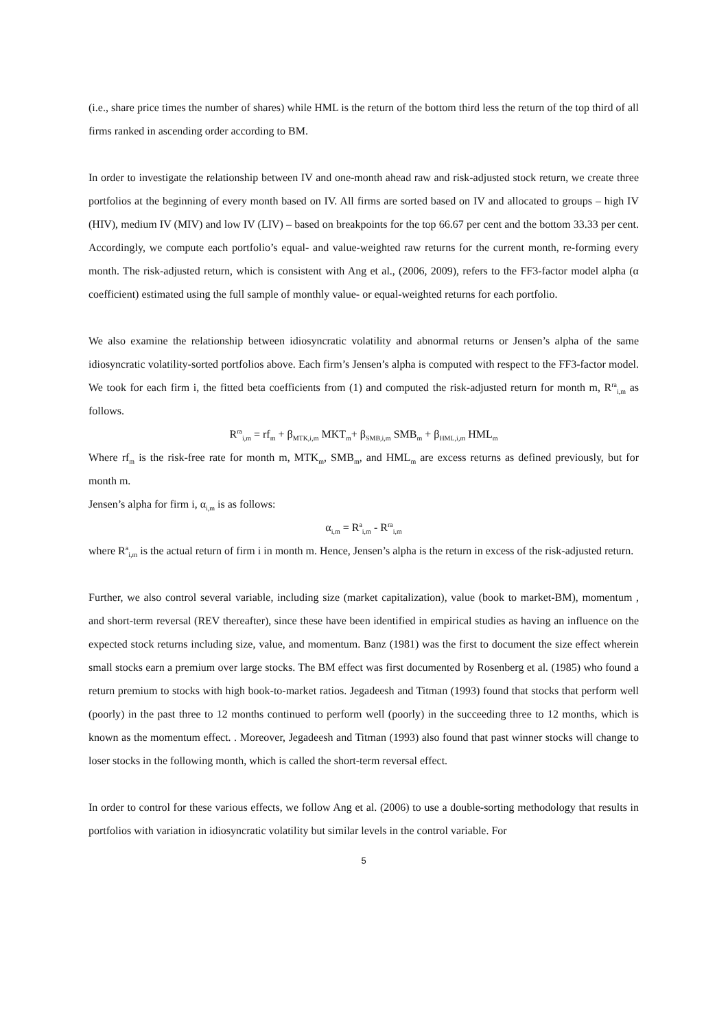(i.e., share price times the number of shares) while HML is the return of the bottom third less the return of the top third of all firms ranked in ascending order according to BM.
In order to investigate the relationship between IV and one-month ahead raw and risk-adjusted stock return, we create three portfolios at the beginning of every month based on IV. All firms are sorted based on IV and allocated to groups – high IV (HIV), medium IV (MIV) and low IV (LIV) – based on breakpoints for the top 66.67 per cent and the bottom 33.33 per cent. Accordingly, we compute each portfolio’s equal- and value-weighted raw returns for the current month, re-forming every month. The risk-adjusted return, which is consistent with Ang et al., (2006, 2009), refers to the FF3-factor model alpha (α coefficient) estimated using the full sample of monthly value- or equal-weighted returns for each portfolio.
We also examine the relationship between idiosyncratic volatility and abnormal returns or Jensen’s alpha of the same idiosyncratic volatility-sorted portfolios above. Each firm’s Jensen’s alpha is computed with respect to the FF3-factor model. We took for each firm i, the fitted beta coefficients from (1) and computed the risk-adjusted return for month m, R<sup>ra</sup><sub>i,m</sub> as follows.
R<sup>ra</sup><sub>i,m</sub> = rf<sub>m</sub> + β<sub>MTK,i,m</sub> MKT<sub>m</sub>+ β<sub>SMB,i,m</sub> SMB<sub>m</sub> + β<sub>HML,i,m</sub> HML<sub>m</sub>
Where rf<sub>m</sub> is the risk-free rate for month m, MTK<sub>m</sub>, SMB<sub>m</sub>, and HML<sub>m</sub> are excess returns as defined previously, but for month m.
Jensen’s alpha for firm i, α<sub>i,m</sub> is as follows:
α<sub>i,m</sub> = R<sup>a</sup><sub>i,m</sub> - R<sup>ra</sup><sub>i,m</sub>
where R<sup>a</sup><sub>i,m</sub> is the actual return of firm i in month m. Hence, Jensen’s alpha is the return in excess of the risk-adjusted return.
Further, we also control several variable, including size (market capitalization), value (book to market-BM), momentum , and short-term reversal (REV thereafter), since these have been identified in empirical studies as having an influence on the expected stock returns including size, value, and momentum. Banz (1981) was the first to document the size effect wherein small stocks earn a premium over large stocks. The BM effect was first documented by Rosenberg et al. (1985) who found a return premium to stocks with high book-to-market ratios. Jegadeesh and Titman (1993) found that stocks that perform well (poorly) in the past three to 12 months continued to perform well (poorly) in the succeeding three to 12 months, which is known as the momentum effect. . Moreover, Jegadeesh and Titman (1993) also found that past winner stocks will change to loser stocks in the following month, which is called the short-term reversal effect.
In order to control for these various effects, we follow Ang et al. (2006) to use a double-sorting methodology that results in portfolios with variation in idiosyncratic volatility but similar levels in the control variable. For
5